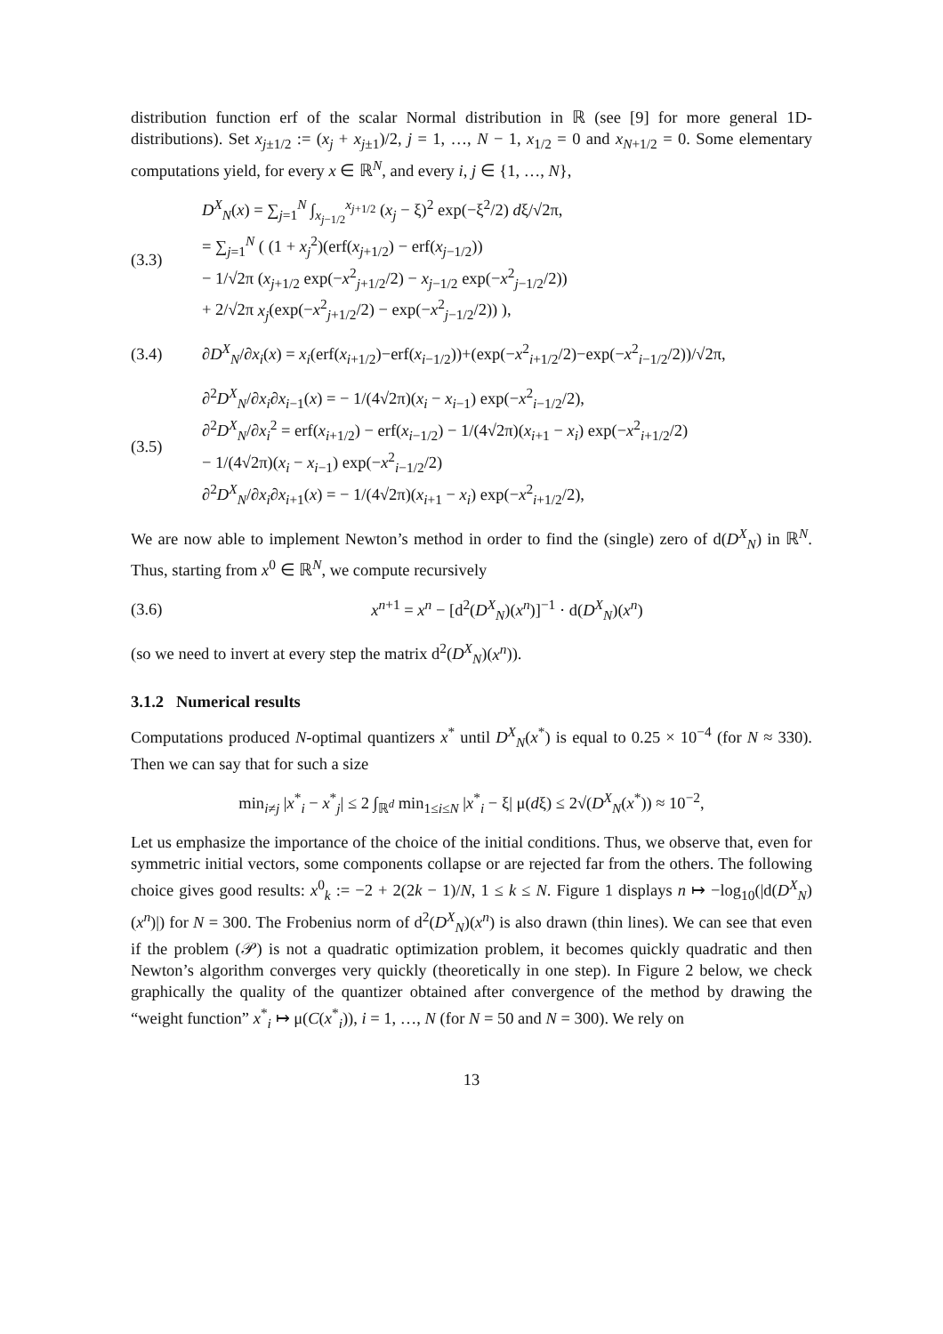distribution function erf of the scalar Normal distribution in ℝ (see [9] for more general 1D-distributions). Set x<sub>j±1/2</sub> := (x<sub>j</sub> + x<sub>j±1</sub>)/2, j = 1, …, N − 1, x<sub>1/2</sub> = 0 and x<sub>N+1/2</sub> = 0. Some elementary computations yield, for every x ∈ ℝ<sup>N</sup>, and every i, j ∈ {1, …, N},
(3.3)
D<sup>X</sup><sub>N</sub>(x) = ∑<sub>j=1</sub><sup>N</sup> ∫<sub>x<sub>j−1/2</sub></sub><sup>x<sub>j+1/2</sub></sup> (x<sub>j</sub> − ξ)<sup>2</sup> exp(−ξ<sup>2</sup>/2) dξ/√2π,
= ∑<sub>j=1</sub><sup>N</sup> ( (1 + x<sub>j</sub><sup>2</sup>)(erf(x<sub>j+1/2</sub>) − erf(x<sub>j−1/2</sub>))
− 1/√2π (x<sub>j+1/2</sub> exp(−x<sup>2</sup><sub>j+1/2</sub>/2) − x<sub>j−1/2</sub> exp(−x<sup>2</sup><sub>j−1/2</sub>/2))
+ 2/√2π x<sub>j</sub>(exp(−x<sup>2</sup><sub>j+1/2</sub>/2) − exp(−x<sup>2</sup><sub>j−1/2</sub>/2)) ),
(3.4)
∂D<sup>X</sup><sub>N</sub>/∂x<sub>i</sub>(x) = x<sub>i</sub>(erf(x<sub>i+1/2</sub>)−erf(x<sub>i−1/2</sub>))+(exp(−x<sup>2</sup><sub>i+1/2</sub>/2)−exp(−x<sup>2</sup><sub>i−1/2</sub>/2))/√2π,
(3.5)
∂<sup>2</sup>D<sup>X</sup><sub>N</sub>/∂x<sub>i</sub>∂x<sub>i−1</sub>(x) = − 1/(4√2π)(x<sub>i</sub> − x<sub>i−1</sub>) exp(−x<sup>2</sup><sub>i−1/2</sub>/2),
∂<sup>2</sup>D<sup>X</sup><sub>N</sub>/∂x<sub>i</sub><sup>2</sup> = erf(x<sub>i+1/2</sub>) − erf(x<sub>i−1/2</sub>) − 1/(4√2π)(x<sub>i+1</sub> − x<sub>i</sub>) exp(−x<sup>2</sup><sub>i+1/2</sub>/2)
− 1/(4√2π)(x<sub>i</sub> − x<sub>i−1</sub>) exp(−x<sup>2</sup><sub>i−1/2</sub>/2)
∂<sup>2</sup>D<sup>X</sup><sub>N</sub>/∂x<sub>i</sub>∂x<sub>i+1</sub>(x) = − 1/(4√2π)(x<sub>i+1</sub> − x<sub>i</sub>) exp(−x<sup>2</sup><sub>i+1/2</sub>/2),
We are now able to implement Newton’s method in order to find the (single) zero of d(D<sup>X</sup><sub>N</sub>) in ℝ<sup>N</sup>. Thus, starting from x<sup>0</sup> ∈ ℝ<sup>N</sup>, we compute recursively
(3.6)
x<sup>n+1</sup> = x<sup>n</sup> − [d<sup>2</sup>(D<sup>X</sup><sub>N</sub>)(x<sup>n</sup>)]<sup>−1</sup> · d(D<sup>X</sup><sub>N</sub>)(x<sup>n</sup>)
(so we need to invert at every step the matrix d<sup>2</sup>(D<sup>X</sup><sub>N</sub>)(x<sup>n</sup>)).
3.1.2 Numerical results
Computations produced N-optimal quantizers x<sup>*</sup> until D<sup>X</sup><sub>N</sub>(x<sup>*</sup>) is equal to 0.25 × 10<sup>−4</sup> (for N ≈ 330). Then we can say that for such a size
min<sub>i≠j</sub> |x<sup>*</sup><sub>i</sub> − x<sup>*</sup><sub>j</sub>| ≤ 2 ∫<sub>ℝ<sup>d</sup></sub> min<sub>1≤i≤N</sub> |x<sup>*</sup><sub>i</sub> − ξ| μ(dξ) ≤ 2√(D<sup>X</sup><sub>N</sub>(x<sup>*</sup>)) ≈ 10<sup>−2</sup>,
Let us emphasize the importance of the choice of the initial conditions. Thus, we observe that, even for symmetric initial vectors, some components collapse or are rejected far from the others. The following choice gives good results: x<sup>0</sup><sub>k</sub> := −2 + 2(2k − 1)/N, 1 ≤ k ≤ N. Figure 1 displays n ↦ −log<sub>10</sub>(|d(D<sup>X</sup><sub>N</sub>)(x<sup>n</sup>)|) for N = 300. The Frobenius norm of d<sup>2</sup>(D<sup>X</sup><sub>N</sub>)(x<sup>n</sup>) is also drawn (thin lines). We can see that even if the problem (𝒫) is not a quadratic optimization problem, it becomes quickly quadratic and then Newton’s algorithm converges very quickly (theoretically in one step). In Figure 2 below, we check graphically the quality of the quantizer obtained after convergence of the method by drawing the “weight function” x<sup>*</sup><sub>i</sub> ↦ μ(C(x<sup>*</sup><sub>i</sub>)), i = 1, …, N (for N = 50 and N = 300). We rely on
13